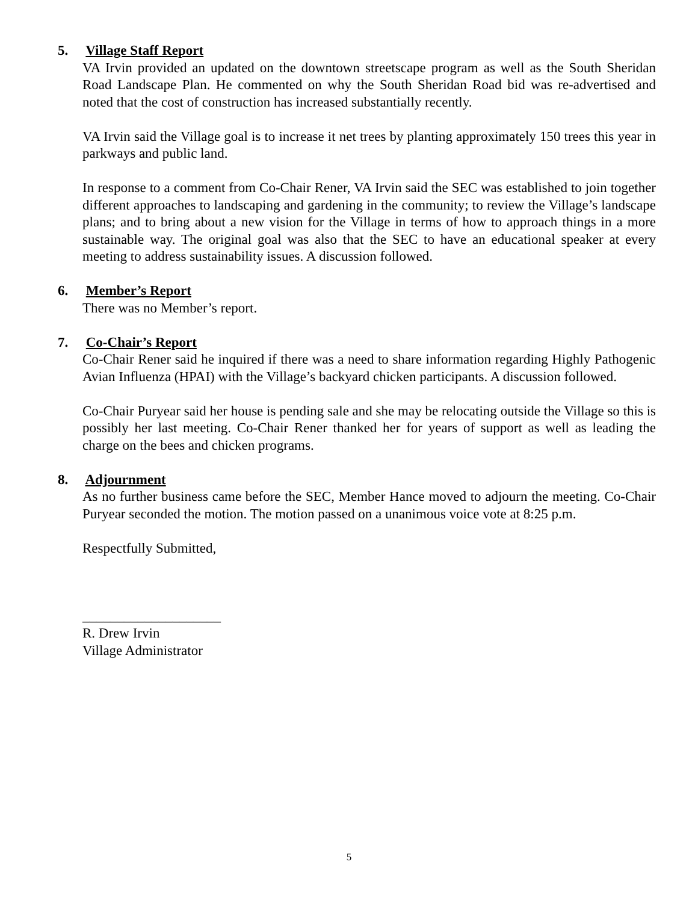5. Village Staff Report
VA Irvin provided an updated on the downtown streetscape program as well as the South Sheridan Road Landscape Plan. He commented on why the South Sheridan Road bid was re-advertised and noted that the cost of construction has increased substantially recently.
VA Irvin said the Village goal is to increase it net trees by planting approximately 150 trees this year in parkways and public land.
In response to a comment from Co-Chair Rener, VA Irvin said the SEC was established to join together different approaches to landscaping and gardening in the community; to review the Village’s landscape plans; and to bring about a new vision for the Village in terms of how to approach things in a more sustainable way. The original goal was also that the SEC to have an educational speaker at every meeting to address sustainability issues. A discussion followed.
6. Member’s Report
There was no Member’s report.
7. Co-Chair’s Report
Co-Chair Rener said he inquired if there was a need to share information regarding Highly Pathogenic Avian Influenza (HPAI) with the Village’s backyard chicken participants. A discussion followed.
Co-Chair Puryear said her house is pending sale and she may be relocating outside the Village so this is possibly her last meeting. Co-Chair Rener thanked her for years of support as well as leading the charge on the bees and chicken programs.
8. Adjournment
As no further business came before the SEC, Member Hance moved to adjourn the meeting. Co-Chair Puryear seconded the motion. The motion passed on a unanimous voice vote at 8:25 p.m.
Respectfully Submitted,
____________________
R. Drew Irvin
Village Administrator
5